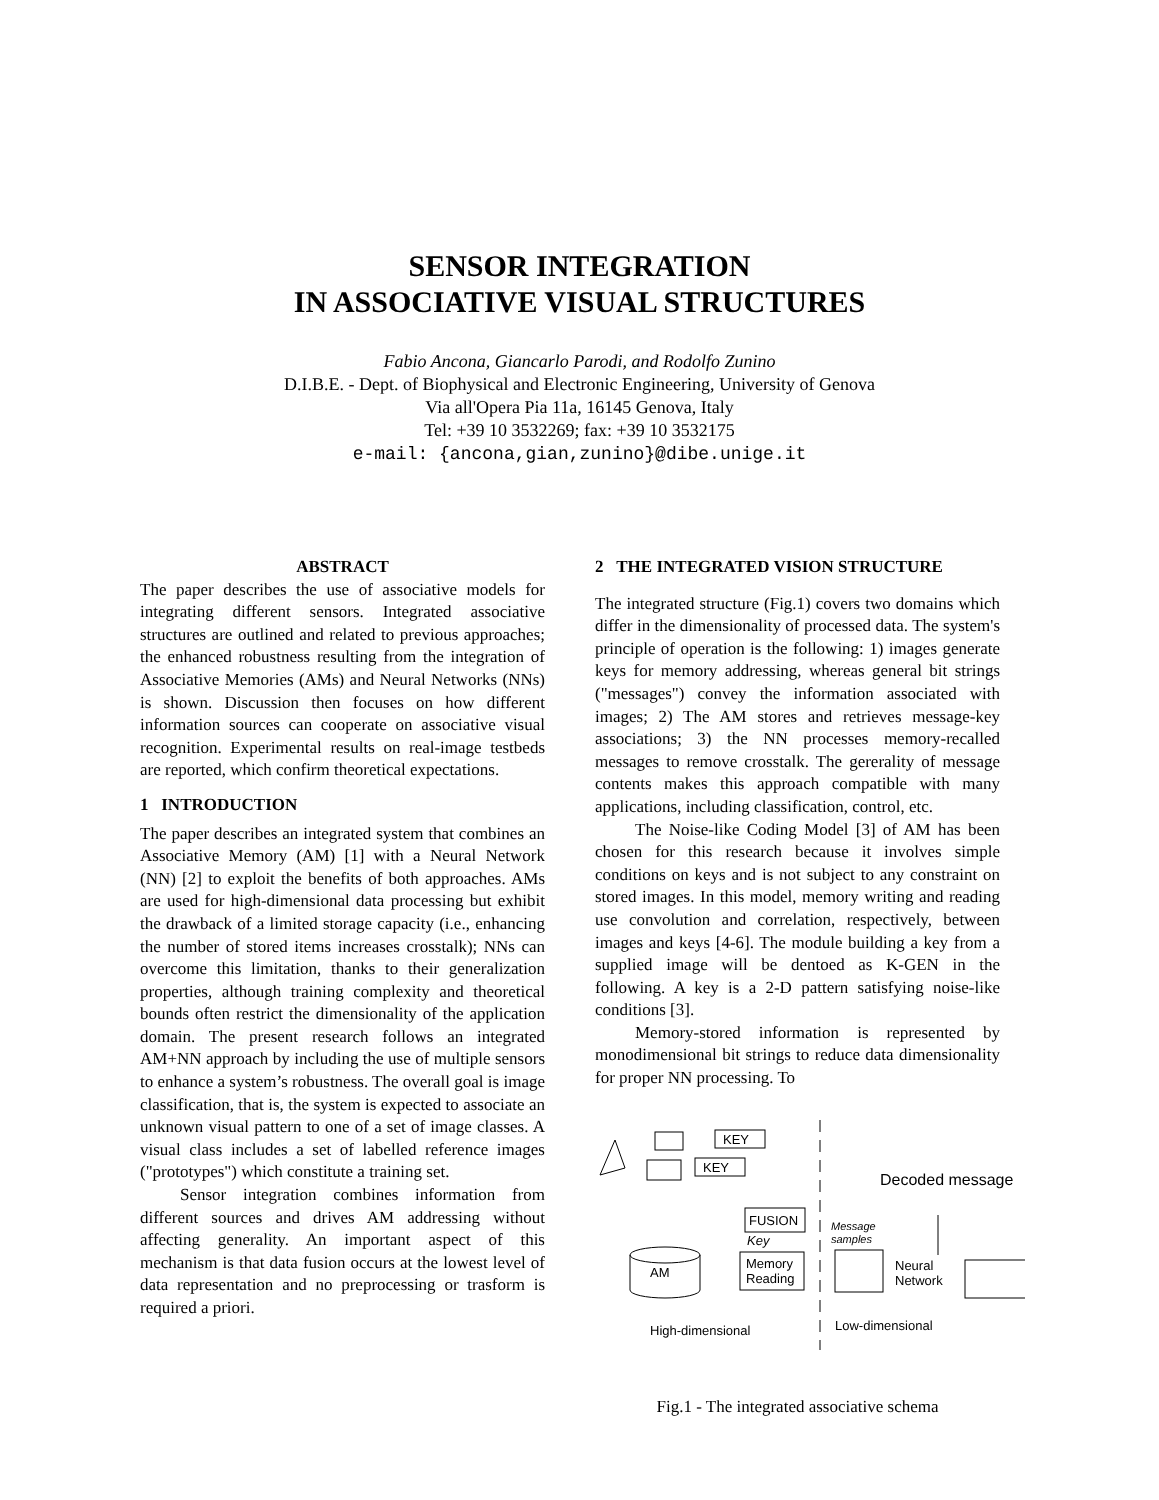SENSOR INTEGRATION
IN ASSOCIATIVE VISUAL STRUCTURES
Fabio Ancona, Giancarlo Parodi, and Rodolfo Zunino
D.I.B.E. - Dept. of Biophysical and Electronic Engineering, University of Genova
Via all'Opera Pia 11a, 16145 Genova, Italy
Tel: +39 10 3532269; fax: +39 10 3532175
e-mail: {ancona,gian,zunino}@dibe.unige.it
ABSTRACT
The paper describes the use of associative models for integrating different sensors. Integrated associative structures are outlined and related to previous approaches; the enhanced robustness resulting from the integration of Associative Memories (AMs) and Neural Networks (NNs) is shown. Discussion then focuses on how different information sources can cooperate on associative visual recognition. Experimental results on real-image testbeds are reported, which confirm theoretical expectations.
1 INTRODUCTION
The paper describes an integrated system that combines an Associative Memory (AM) [1] with a Neural Network (NN) [2] to exploit the benefits of both approaches. AMs are used for high-dimensional data processing but exhibit the drawback of a limited storage capacity (i.e., enhancing the number of stored items increases crosstalk); NNs can overcome this limitation, thanks to their generalization properties, although training complexity and theoretical bounds often restrict the dimensionality of the application domain. The present research follows an integrated AM+NN approach by including the use of multiple sensors to enhance a system’s robustness. The overall goal is image classification, that is, the system is expected to associate an unknown visual pattern to one of a set of image classes. A visual class includes a set of labelled reference images ("prototypes") which constitute a training set.
Sensor integration combines information from different sources and drives AM addressing without affecting generality. An important aspect of this mechanism is that data fusion occurs at the lowest level of data representation and no preprocessing or trasform is required a priori.
2 THE INTEGRATED VISION STRUCTURE
The integrated structure (Fig.1) covers two domains which differ in the dimensionality of processed data. The system's principle of operation is the following: 1) images generate keys for memory addressing, whereas general bit strings ("messages") convey the information associated with images; 2) The AM stores and retrieves message-key associations; 3) the NN processes memory-recalled messages to remove crosstalk. The gererality of message contents makes this approach compatible with many applications, including classification, control, etc.
The Noise-like Coding Model [3] of AM has been chosen for this research because it involves simple conditions on keys and is not subject to any constraint on stored images. In this model, memory writing and reading use convolution and correlation, respectively, between images and keys [4-6]. The module building a key from a supplied image will be dentoed as K-GEN in the following. A key is a 2-D pattern satisfying noise-like conditions [3].
Memory-stored information is represented by monodimensional bit strings to reduce data dimensionality for proper NN processing. To
KEY
KEY
FUSION
Key
Memory
Reading
AM
Message
samples
Neural
Network
Decoded message
High-dimensional
Low-dimensional
Fig.1 - The integrated associative schema